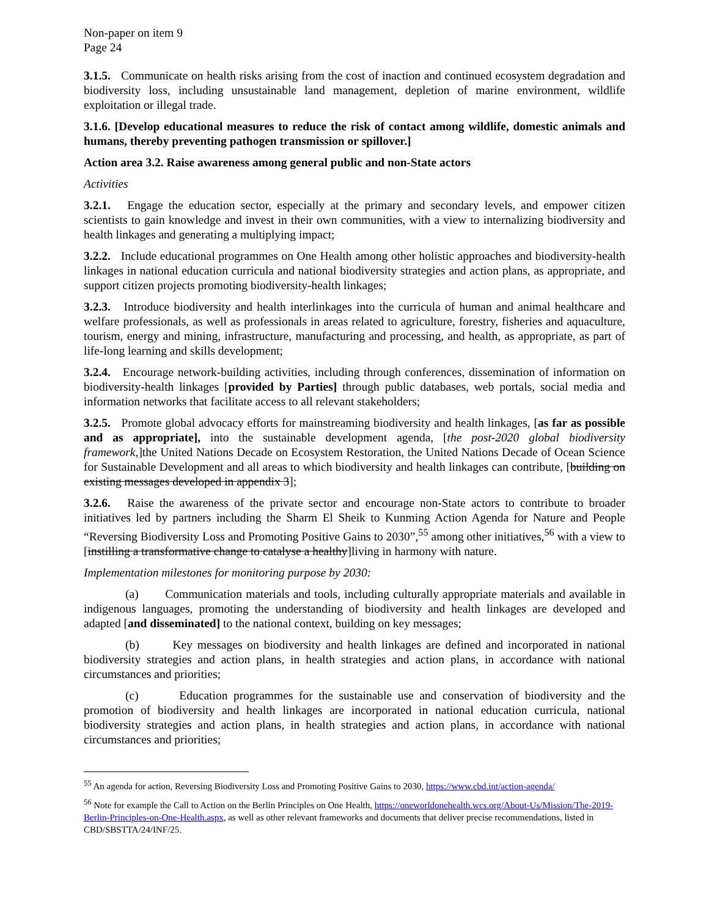Non-paper on item 9
Page 24
3.1.5. Communicate on health risks arising from the cost of inaction and continued ecosystem degradation and biodiversity loss, including unsustainable land management, depletion of marine environment, wildlife exploitation or illegal trade.
3.1.6. [Develop educational measures to reduce the risk of contact among wildlife, domestic animals and humans, thereby preventing pathogen transmission or spillover.]
Action area 3.2. Raise awareness among general public and non-State actors
Activities
3.2.1. Engage the education sector, especially at the primary and secondary levels, and empower citizen scientists to gain knowledge and invest in their own communities, with a view to internalizing biodiversity and health linkages and generating a multiplying impact;
3.2.2. Include educational programmes on One Health among other holistic approaches and biodiversity-health linkages in national education curricula and national biodiversity strategies and action plans, as appropriate, and support citizen projects promoting biodiversity-health linkages;
3.2.3. Introduce biodiversity and health interlinkages into the curricula of human and animal healthcare and welfare professionals, as well as professionals in areas related to agriculture, forestry, fisheries and aquaculture, tourism, energy and mining, infrastructure, manufacturing and processing, and health, as appropriate, as part of life-long learning and skills development;
3.2.4. Encourage network-building activities, including through conferences, dissemination of information on biodiversity-health linkages [provided by Parties] through public databases, web portals, social media and information networks that facilitate access to all relevant stakeholders;
3.2.5. Promote global advocacy efforts for mainstreaming biodiversity and health linkages, [as far as possible and as appropriate], into the sustainable development agenda, [the post-2020 global biodiversity framework,]the United Nations Decade on Ecosystem Restoration, the United Nations Decade of Ocean Science for Sustainable Development and all areas to which biodiversity and health linkages can contribute, [building on existing messages developed in appendix 3];
3.2.6. Raise the awareness of the private sector and encourage non-State actors to contribute to broader initiatives led by partners including the Sharm El Sheik to Kunming Action Agenda for Nature and People “Reversing Biodiversity Loss and Promoting Positive Gains to 2030”,<sup>55</sup> among other initiatives,<sup>56</sup> with a view to [instilling a transformative change to catalyse a healthy]living in harmony with nature.
Implementation milestones for monitoring purpose by 2030:
(a) Communication materials and tools, including culturally appropriate materials and available in indigenous languages, promoting the understanding of biodiversity and health linkages are developed and adapted [and disseminated] to the national context, building on key messages;
(b) Key messages on biodiversity and health linkages are defined and incorporated in national biodiversity strategies and action plans, in health strategies and action plans, in accordance with national circumstances and priorities;
(c) Education programmes for the sustainable use and conservation of biodiversity and the promotion of biodiversity and health linkages are incorporated in national education curricula, national biodiversity strategies and action plans, in health strategies and action plans, in accordance with national circumstances and priorities;
<sup>55</sup> An agenda for action, Reversing Biodiversity Loss and Promoting Positive Gains to 2030, https://www.cbd.int/action-agenda/
<sup>56</sup> Note for example the Call to Action on the Berlin Principles on One Health, https://oneworldonehealth.wcs.org/About-Us/Mission/The-2019-Berlin-Principles-on-One-Health.aspx, as well as other relevant frameworks and documents that deliver precise recommendations, listed in CBD/SBSTTA/24/INF/25.